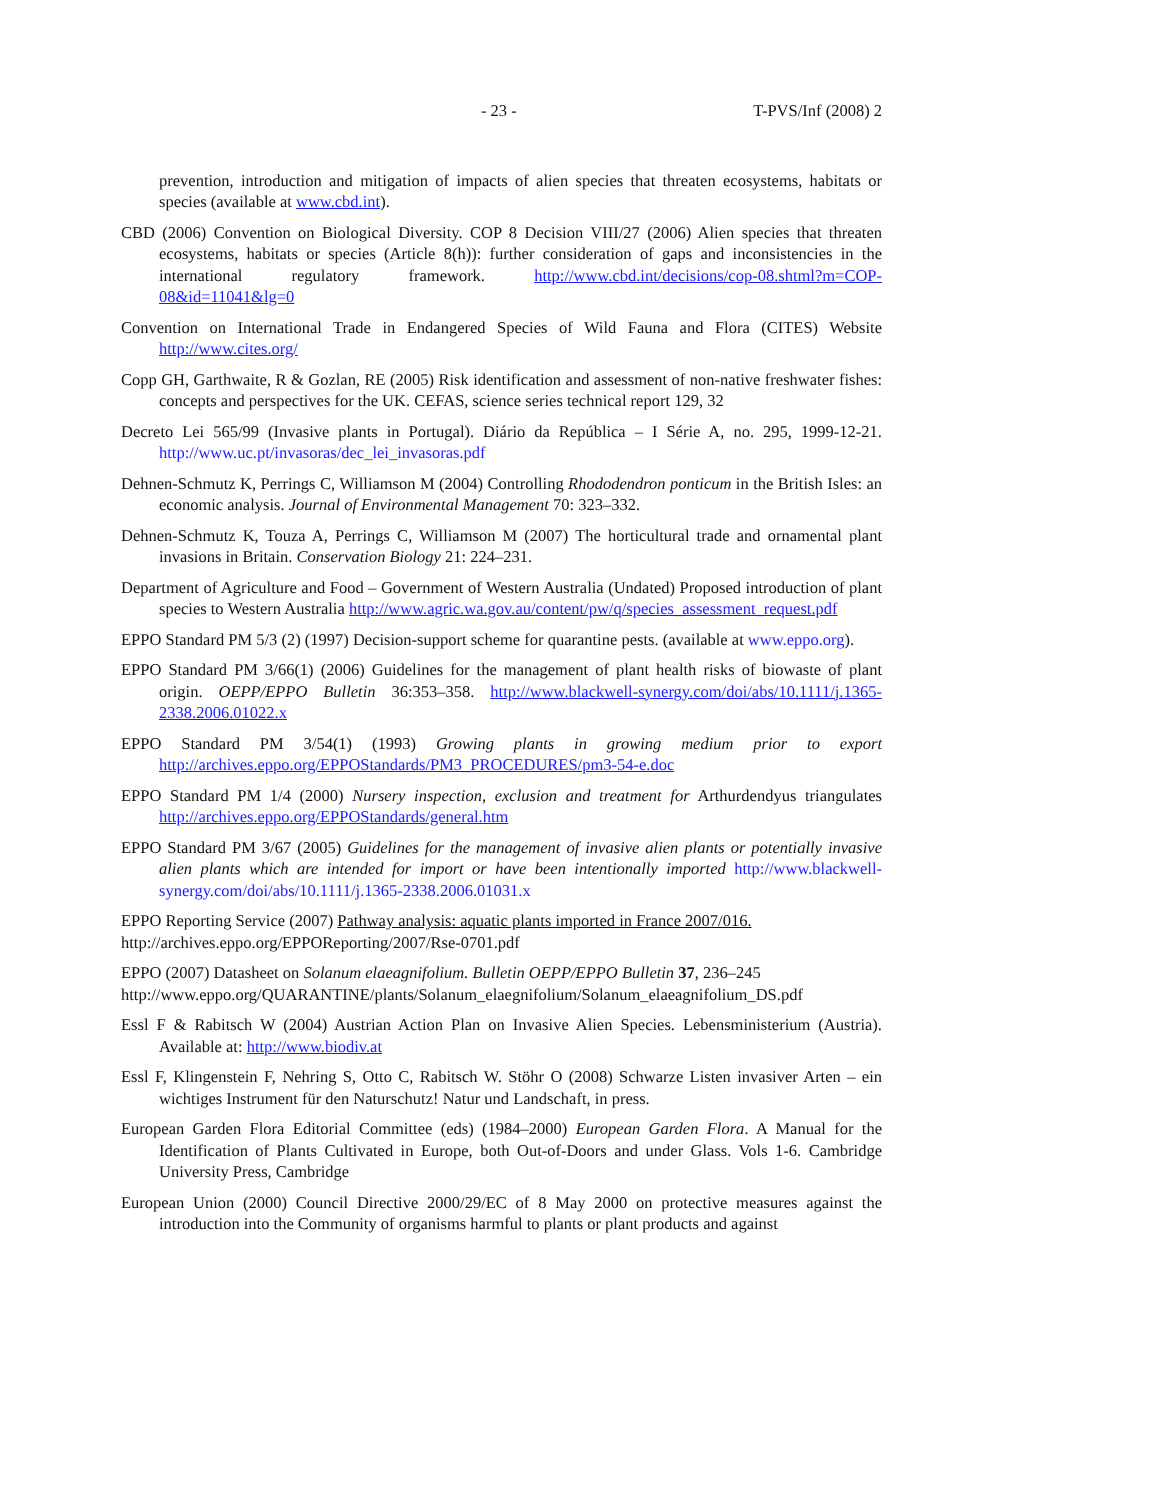- 23 - T-PVS/Inf (2008) 2
prevention, introduction and mitigation of impacts of alien species that threaten ecosystems, habitats or species (available at www.cbd.int).
CBD (2006) Convention on Biological Diversity. COP 8 Decision VIII/27 (2006) Alien species that threaten ecosystems, habitats or species (Article 8(h)): further consideration of gaps and inconsistencies in the international regulatory framework. http://www.cbd.int/decisions/cop-08.shtml?m=COP-08&id=11041&lg=0
Convention on International Trade in Endangered Species of Wild Fauna and Flora (CITES) Website http://www.cites.org/
Copp GH, Garthwaite, R & Gozlan, RE (2005) Risk identification and assessment of non-native freshwater fishes: concepts and perspectives for the UK. CEFAS, science series technical report 129, 32
Decreto Lei 565/99 (Invasive plants in Portugal). Diário da República – I Série A, no. 295, 1999-12-21. http://www.uc.pt/invasoras/dec_lei_invasoras.pdf
Dehnen-Schmutz K, Perrings C, Williamson M (2004) Controlling Rhododendron ponticum in the British Isles: an economic analysis. Journal of Environmental Management 70: 323–332.
Dehnen-Schmutz K, Touza A, Perrings C, Williamson M (2007) The horticultural trade and ornamental plant invasions in Britain. Conservation Biology 21: 224–231.
Department of Agriculture and Food – Government of Western Australia (Undated) Proposed introduction of plant species to Western Australia http://www.agric.wa.gov.au/content/pw/q/species_assessment_request.pdf
EPPO Standard PM 5/3 (2) (1997) Decision-support scheme for quarantine pests. (available at www.eppo.org).
EPPO Standard PM 3/66(1) (2006) Guidelines for the management of plant health risks of biowaste of plant origin. OEPP/EPPO Bulletin 36:353–358. http://www.blackwell-synergy.com/doi/abs/10.1111/j.1365-2338.2006.01022.x
EPPO Standard PM 3/54(1) (1993) Growing plants in growing medium prior to export http://archives.eppo.org/EPPOStandards/PM3_PROCEDURES/pm3-54-e.doc
EPPO Standard PM 1/4 (2000) Nursery inspection, exclusion and treatment for Arthurdendyus triangulates http://archives.eppo.org/EPPOStandards/general.htm
EPPO Standard PM 3/67 (2005) Guidelines for the management of invasive alien plants or potentially invasive alien plants which are intended for import or have been intentionally imported http://www.blackwell-synergy.com/doi/abs/10.1111/j.1365-2338.2006.01031.x
EPPO Reporting Service (2007) Pathway analysis: aquatic plants imported in France 2007/016.
http://archives.eppo.org/EPPOReporting/2007/Rse-0701.pdf
EPPO (2007) Datasheet on Solanum elaeagnifolium. Bulletin OEPP/EPPO Bulletin 37, 236–245
http://www.eppo.org/QUARANTINE/plants/Solanum_elaegnifolium/Solanum_elaeagnifolium_DS.pdf
Essl F & Rabitsch W (2004) Austrian Action Plan on Invasive Alien Species. Lebensministerium (Austria). Available at: http://www.biodiv.at
Essl F, Klingenstein F, Nehring S, Otto C, Rabitsch W. Stöhr O (2008) Schwarze Listen invasiver Arten – ein wichtiges Instrument für den Naturschutz! Natur und Landschaft, in press.
European Garden Flora Editorial Committee (eds) (1984–2000) European Garden Flora. A Manual for the Identification of Plants Cultivated in Europe, both Out-of-Doors and under Glass. Vols 1-6. Cambridge University Press, Cambridge
European Union (2000) Council Directive 2000/29/EC of 8 May 2000 on protective measures against the introduction into the Community of organisms harmful to plants or plant products and against